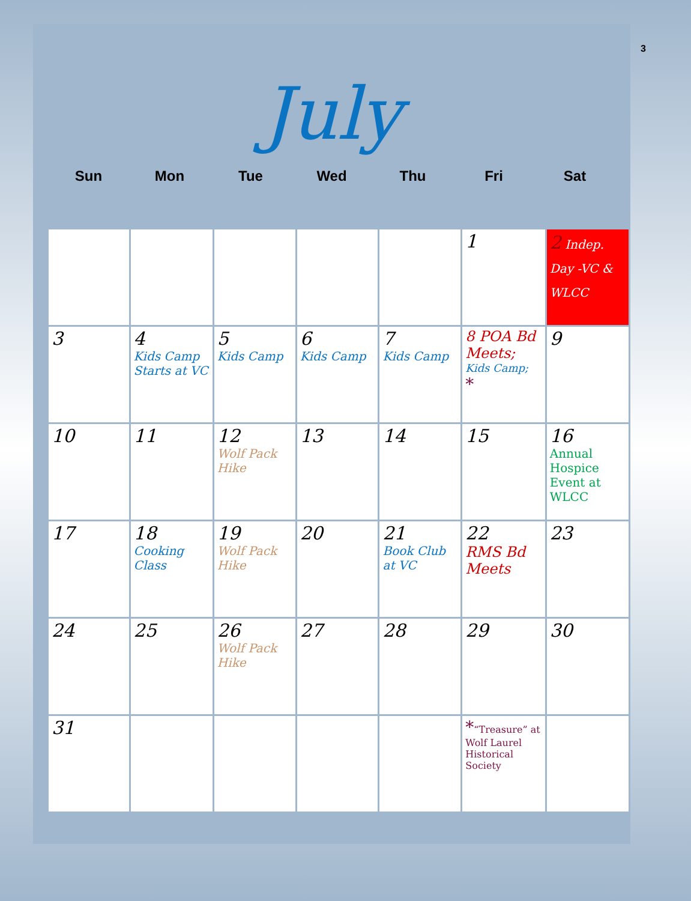3
July
Sun Mon Tue Wed Thu Fri Sat
| | | | | | 1 | 2 Indep. Day -VC & WLCC |
| 3 | 4 Kids Camp Starts at VC | 5 Kids Camp | 6 Kids Camp | 7 Kids Camp | 8 POA Bd Meets; Kids Camp; * | 9 |
| 10 | 11 | 12 Wolf Pack Hike | 13 | 14 | 15 | 16 Annual Hospice Event at WLCC |
| 17 | 18 Cooking Class | 19 Wolf Pack Hike | 20 | 21 Book Club at VC | 22 RMS Bd Meets | 23 |
| 24 | 25 | 26 Wolf Pack Hike | 27 | 28 | 29 | 30 |
| 31 | | | | | * “Treasure” at Wolf Laurel Historical Society | |